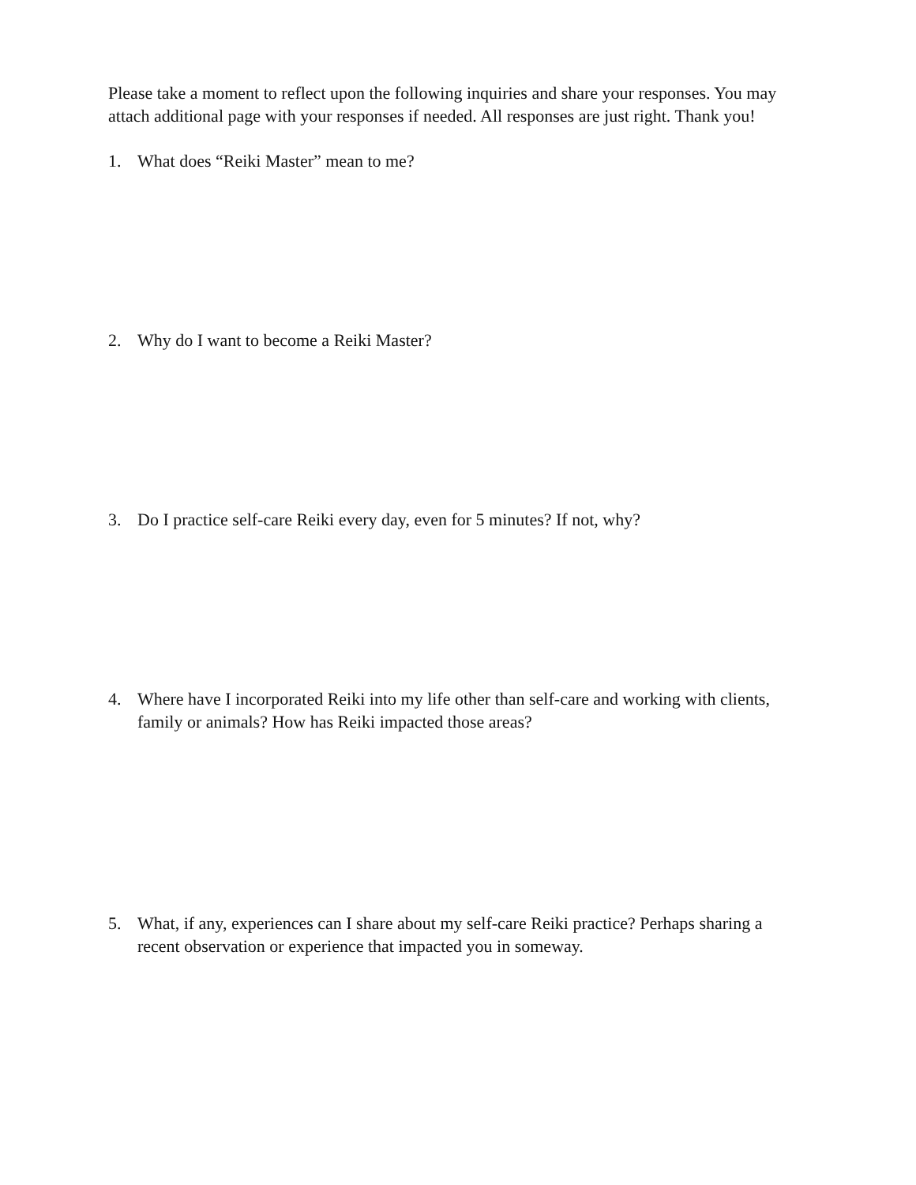Please take a moment to reflect upon the following inquiries and share your responses. You may attach additional page with your responses if needed. All responses are just right. Thank you!
1. What does “Reiki Master” mean to me?
2. Why do I want to become a Reiki Master?
3. Do I practice self-care Reiki every day, even for 5 minutes? If not, why?
4. Where have I incorporated Reiki into my life other than self-care and working with clients, family or animals? How has Reiki impacted those areas?
5. What, if any, experiences can I share about my self-care Reiki practice? Perhaps sharing a recent observation or experience that impacted you in someway.